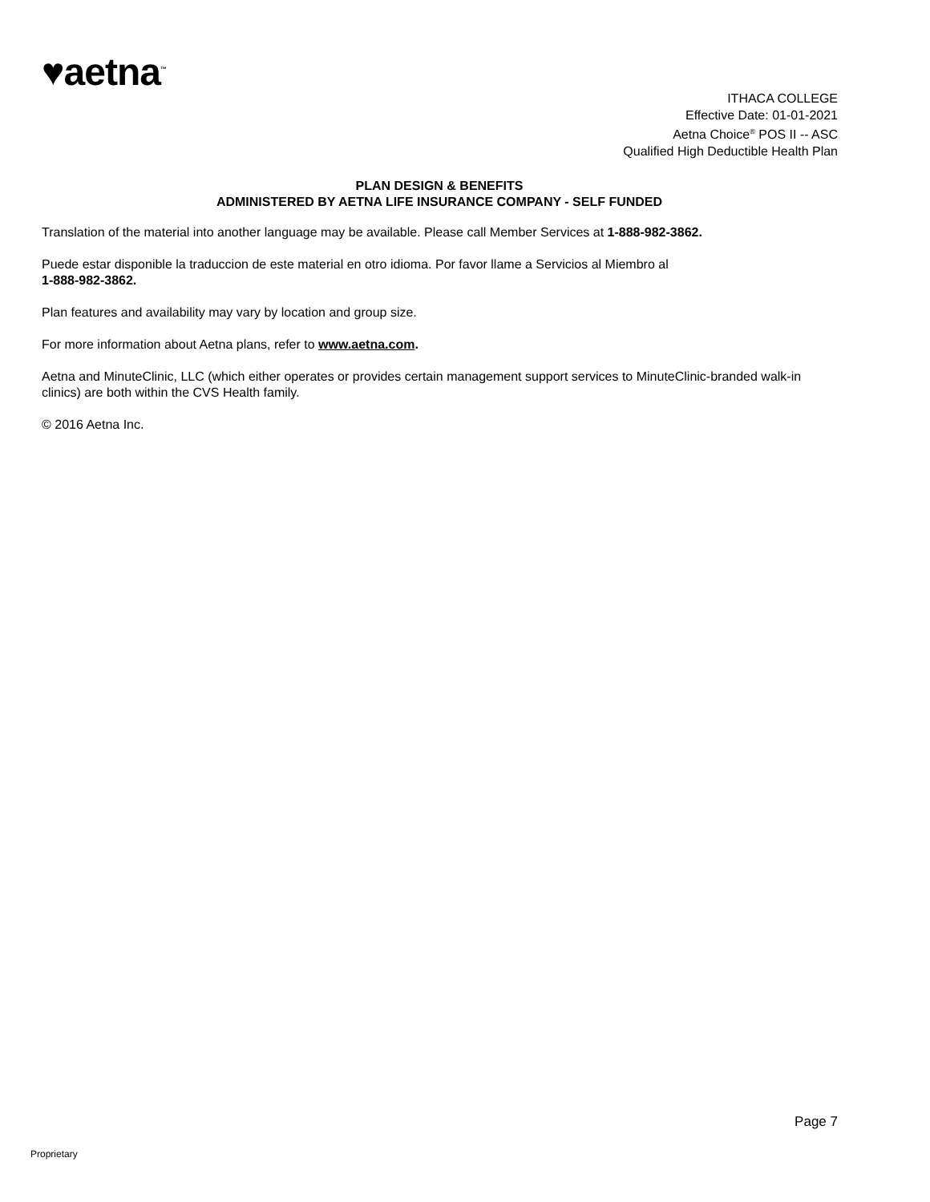♥aetna<sup>™</sup>
ITHACA COLLEGE
Effective Date: 01-01-2021
Aetna Choice<sup>®</sup> POS II -- ASC
Qualified High Deductible Health Plan
PLAN DESIGN & BENEFITS
ADMINISTERED BY AETNA LIFE INSURANCE COMPANY - SELF FUNDED
Translation of the material into another language may be available. Please call Member Services at 1-888-982-3862.
Puede estar disponible la traduccion de este material en otro idioma. Por favor llame a Servicios al Miembro al
1-888-982-3862.
Plan features and availability may vary by location and group size.
For more information about Aetna plans, refer to www.aetna.com.
Aetna and MinuteClinic, LLC (which either operates or provides certain management support services to MinuteClinic-branded walk-in clinics) are both within the CVS Health family.
© 2016 Aetna Inc.
Page 7
Proprietary